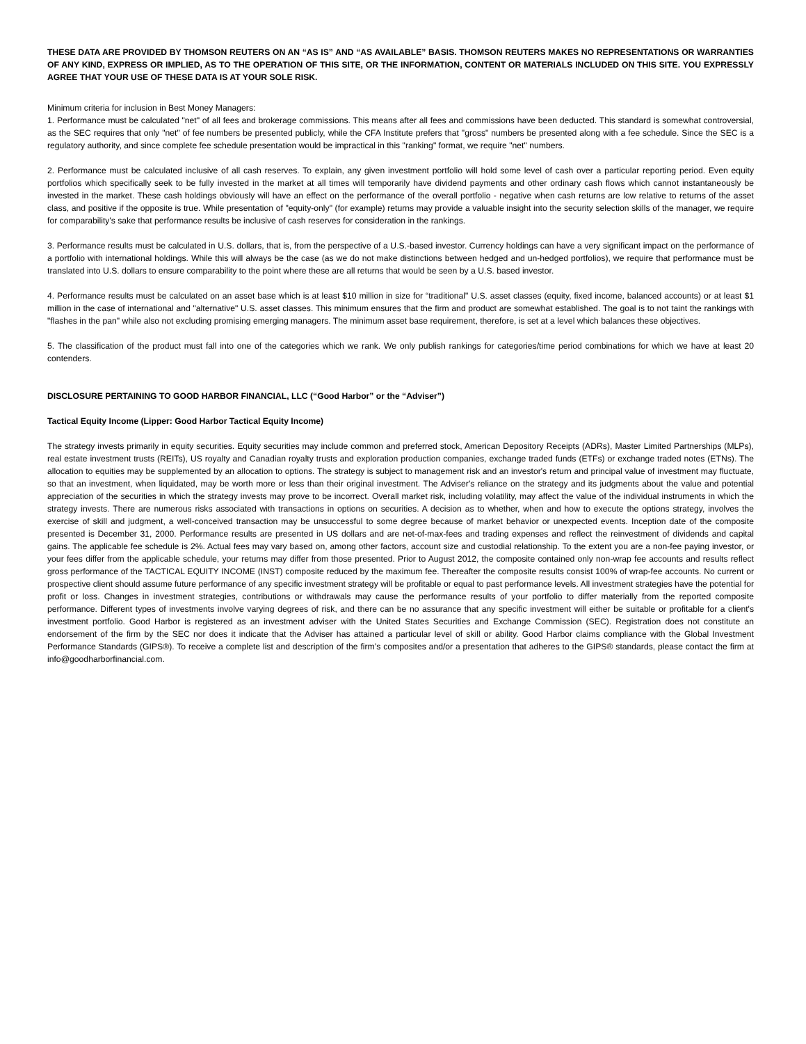THESE DATA ARE PROVIDED BY THOMSON REUTERS ON AN “AS IS” AND “AS AVAILABLE” BASIS. THOMSON REUTERS MAKES NO REPRESENTATIONS OR WARRANTIES OF ANY KIND, EXPRESS OR IMPLIED, AS TO THE OPERATION OF THIS SITE, OR THE INFORMATION, CONTENT OR MATERIALS INCLUDED ON THIS SITE. YOU EXPRESSLY AGREE THAT YOUR USE OF THESE DATA IS AT YOUR SOLE RISK.
Minimum criteria for inclusion in Best Money Managers:
1. Performance must be calculated "net" of all fees and brokerage commissions. This means after all fees and commissions have been deducted. This standard is somewhat controversial, as the SEC requires that only "net" of fee numbers be presented publicly, while the CFA Institute prefers that "gross" numbers be presented along with a fee schedule. Since the SEC is a regulatory authority, and since complete fee schedule presentation would be impractical in this "ranking" format, we require "net" numbers.
2. Performance must be calculated inclusive of all cash reserves. To explain, any given investment portfolio will hold some level of cash over a particular reporting period. Even equity portfolios which specifically seek to be fully invested in the market at all times will temporarily have dividend payments and other ordinary cash flows which cannot instantaneously be invested in the market. These cash holdings obviously will have an effect on the performance of the overall portfolio - negative when cash returns are low relative to returns of the asset class, and positive if the opposite is true. While presentation of "equity-only" (for example) returns may provide a valuable insight into the security selection skills of the manager, we require for comparability's sake that performance results be inclusive of cash reserves for consideration in the rankings.
3. Performance results must be calculated in U.S. dollars, that is, from the perspective of a U.S.-based investor. Currency holdings can have a very significant impact on the performance of a portfolio with international holdings. While this will always be the case (as we do not make distinctions between hedged and un-hedged portfolios), we require that performance must be translated into U.S. dollars to ensure comparability to the point where these are all returns that would be seen by a U.S. based investor.
4. Performance results must be calculated on an asset base which is at least $10 million in size for “traditional" U.S. asset classes (equity, fixed income, balanced accounts) or at least $1 million in the case of international and "alternative" U.S. asset classes. This minimum ensures that the firm and product are somewhat established. The goal is to not taint the rankings with "flashes in the pan" while also not excluding promising emerging managers. The minimum asset base requirement, therefore, is set at a level which balances these objectives.
5. The classification of the product must fall into one of the categories which we rank. We only publish rankings for categories/time period combinations for which we have at least 20 contenders.
DISCLOSURE PERTAINING TO GOOD HARBOR FINANCIAL, LLC (“Good Harbor” or the “Adviser”)
Tactical Equity Income (Lipper: Good Harbor Tactical Equity Income)
The strategy invests primarily in equity securities. Equity securities may include common and preferred stock, American Depository Receipts (ADRs), Master Limited Partnerships (MLPs), real estate investment trusts (REITs), US royalty and Canadian royalty trusts and exploration production companies, exchange traded funds (ETFs) or exchange traded notes (ETNs). The allocation to equities may be supplemented by an allocation to options. The strategy is subject to management risk and an investor's return and principal value of investment may fluctuate, so that an investment, when liquidated, may be worth more or less than their original investment. The Adviser's reliance on the strategy and its judgments about the value and potential appreciation of the securities in which the strategy invests may prove to be incorrect. Overall market risk, including volatility, may affect the value of the individual instruments in which the strategy invests. There are numerous risks associated with transactions in options on securities. A decision as to whether, when and how to execute the options strategy, involves the exercise of skill and judgment, a well-conceived transaction may be unsuccessful to some degree because of market behavior or unexpected events. Inception date of the composite presented is December 31, 2000. Performance results are presented in US dollars and are net-of-max-fees and trading expenses and reflect the reinvestment of dividends and capital gains. The applicable fee schedule is 2%. Actual fees may vary based on, among other factors, account size and custodial relationship. To the extent you are a non-fee paying investor, or your fees differ from the applicable schedule, your returns may differ from those presented. Prior to August 2012, the composite contained only non-wrap fee accounts and results reflect gross performance of the TACTICAL EQUITY INCOME (INST) composite reduced by the maximum fee. Thereafter the composite results consist 100% of wrap-fee accounts. No current or prospective client should assume future performance of any specific investment strategy will be profitable or equal to past performance levels. All investment strategies have the potential for profit or loss. Changes in investment strategies, contributions or withdrawals may cause the performance results of your portfolio to differ materially from the reported composite performance. Different types of investments involve varying degrees of risk, and there can be no assurance that any specific investment will either be suitable or profitable for a client's investment portfolio. Good Harbor is registered as an investment adviser with the United States Securities and Exchange Commission (SEC). Registration does not constitute an endorsement of the firm by the SEC nor does it indicate that the Adviser has attained a particular level of skill or ability. Good Harbor claims compliance with the Global Investment Performance Standards (GIPS®). To receive a complete list and description of the firm’s composites and/or a presentation that adheres to the GIPS® standards, please contact the firm at info@goodharborfinancial.com.